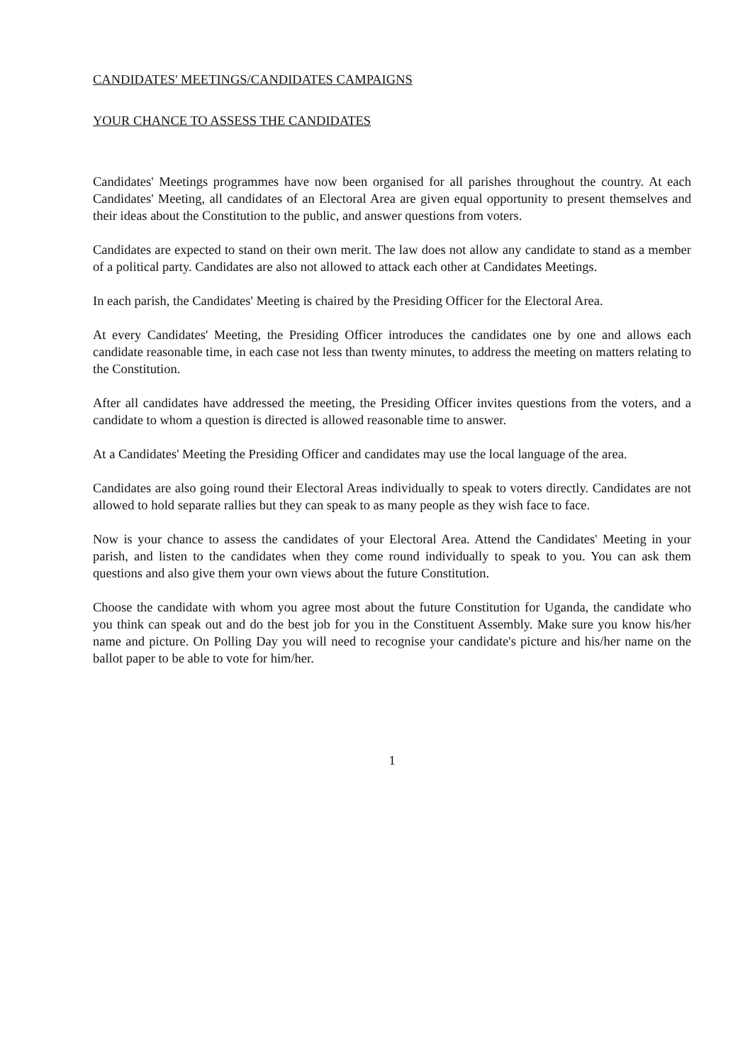CANDIDATES' MEETINGS/CANDIDATES CAMPAIGNS
YOUR CHANCE TO ASSESS THE CANDIDATES
Candidates' Meetings programmes have now been organised for all parishes throughout the country. At each Candidates' Meeting, all candidates of an Electoral Area are given equal opportunity to present themselves and their ideas about the Constitution to the public, and answer questions from voters.
Candidates are expected to stand on their own merit. The law does not allow any candidate to stand as a member of a political party. Candidates are also not allowed to attack each other at Candidates Meetings.
In each parish, the Candidates' Meeting is chaired by the Presiding Officer for the Electoral Area.
At every Candidates' Meeting, the Presiding Officer introduces the candidates one by one and allows each candidate reasonable time, in each case not less than twenty minutes, to address the meeting on matters relating to the Constitution.
After all candidates have addressed the meeting, the Presiding Officer invites questions from the voters, and a candidate to whom a question is directed is allowed reasonable time to answer.
At a Candidates' Meeting the Presiding Officer and candidates may use the local language of the area.
Candidates are also going round their Electoral Areas individually to speak to voters directly. Candidates are not allowed to hold separate rallies but they can speak to as many people as they wish face to face.
Now is your chance to assess the candidates of your Electoral Area. Attend the Candidates' Meeting in your parish, and listen to the candidates when they come round individually to speak to you. You can ask them questions and also give them your own views about the future Constitution.
Choose the candidate with whom you agree most about the future Constitution for Uganda, the candidate who you think can speak out and do the best job for you in the Constituent Assembly. Make sure you know his/her name and picture. On Polling Day you will need to recognise your candidate's picture and his/her name on the ballot paper to be able to vote for him/her.
1